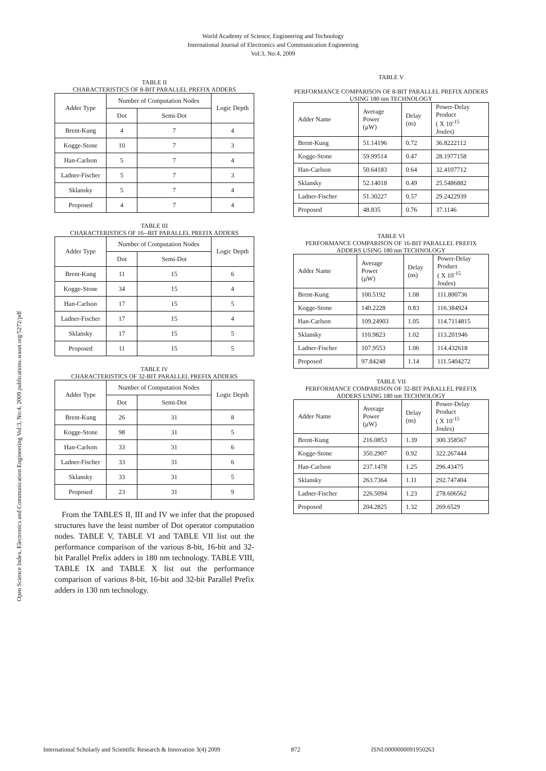World Academy of Science, Engineering and Technology
International Journal of Electronics and Communication Engineering
Vol:3, No:4, 2009
Open Science Index, Electronics and Communication Engineering Vol:3, No:4, 2009 publications.waset.org/5272/pdf
TABLE II
CHARACTERISTICS OF 8-BIT PARALLEL PREFIX ADDERS
| Adder Type | Number of Computation Nodes | | Logic Depth |
| --- | --- | --- | --- |
| | Dot | Semi-Dot | |
| Brent-Kung | 4 | 7 | 4 |
| Kogge-Stone | 10 | 7 | 3 |
| Han-Carlson | 5 | 7 | 4 |
| Ladner-Fischer | 5 | 7 | 3 |
| Sklansky | 5 | 7 | 4 |
| Proposed | 4 | 7 | 4 |
TABLE III
CHARACTERISTICS OF 16--BIT PARALLEL PREFIX ADDERS
| Adder Type | Number of Computation Nodes | | Logic Depth |
| --- | --- | --- | --- |
| | Dot | Semi-Dot | |
| Brent-Kung | 11 | 15 | 6 |
| Kogge-Stone | 34 | 15 | 4 |
| Han-Carlson | 17 | 15 | 5 |
| Ladner-Fischer | 17 | 15 | 4 |
| Sklansky | 17 | 15 | 5 |
| Proposed | 11 | 15 | 5 |
TABLE IV
CHARACTERISTICS OF 32-BIT PARALLEL PREFIX ADDERS
| Adder Type | Number of Computation Nodes | | Logic Depth |
| --- | --- | --- | --- |
| | Dot | Semi-Dot | |
| Brent-Kung | 26 | 31 | 8 |
| Kogge-Stone | 98 | 31 | 5 |
| Han-Carlson | 33 | 31 | 6 |
| Ladner-Fischer | 33 | 31 | 6 |
| Sklansky | 33 | 31 | 5 |
| Proposed | 23 | 31 | 9 |
From the TABLES II, III and IV we infer that the proposed structures have the least number of Dot operator computation nodes. TABLE V, TABLE VI and TABLE VII list out the performance comparison of the various 8-bit, 16-bit and 32-bit Parallel Prefix adders in 180 nm technology. TABLE VIII, TABLE IX and TABLE X list out the performance comparison of various 8-bit, 16-bit and 32-bit Parallel Prefix adders in 130 nm technology.
TABLE V
PERFORMANCE COMPARISON OF 8-BIT PARALLEL PREFIX ADDERS USING 180 nm TECHNOLOGY
| Adder Name | Average Power (μW) | Delay (ns) | Power-Delay Product ( X 10<sup>-15</sup> Joules) |
| --- | --- | --- | --- |
| Brent-Kung | 51.14196 | 0.72 | 36.8222112 |
| Kogge-Stone | 59.99514 | 0.47 | 28.1977158 |
| Han-Carlson | 50.64183 | 0.64 | 32.4107712 |
| Sklansky | 52.14018 | 0.49 | 25.5486882 |
| Ladner-Fischer | 51.30227 | 0.57 | 29.2422939 |
| Proposed | 48.835 | 0.76 | 37.1146 |
TABLE VI
PERFORMANCE COMPARISON OF 16-BIT PARALLEL PREFIX ADDERS USING 180 nm TECHNOLOGY
| Adder Name | Average Power (μW) | Delay (ns) | Power-Delay Product ( X 10<sup>-15</sup> Joules) |
| --- | --- | --- | --- |
| Brent-Kung | 100.5192 | 1.08 | 111.800736 |
| Kogge-Stone | 140.2228 | 0.83 | 116.384924 |
| Han-Carlson | 109.24903 | 1.05 | 114.7114815 |
| Sklansky | 110.9823 | 1.02 | 113.201946 |
| Ladner-Fischer | 107.9553 | 1.06 | 114.432618 |
| Proposed | 97.84248 | 1.14 | 111.5404272 |
TABLE VII
PERFORMANCE COMPARISON OF 32-BIT PARALLEL PREFIX ADDERS USING 180 nm TECHNOLOGY
| Adder Name | Average Power (μW) | Delay (ns) | Power-Delay Product ( X 10<sup>-15</sup> Joules) |
| --- | --- | --- | --- |
| Brent-Kung | 216.0853 | 1.39 | 300.358567 |
| Kogge-Stone | 350.2907 | 0.92 | 322.267444 |
| Han-Carlson | 237.1478 | 1.25 | 296.43475 |
| Sklansky | 263.7364 | 1.11 | 292.747404 |
| Ladner-Fischer | 226.5094 | 1.23 | 278.606562 |
| Proposed | 204.2825 | 1.32 | 269.6529 |
International Scholarly and Scientific Research & Innovation 3(4) 2009 872 ISNI:0000000091950263